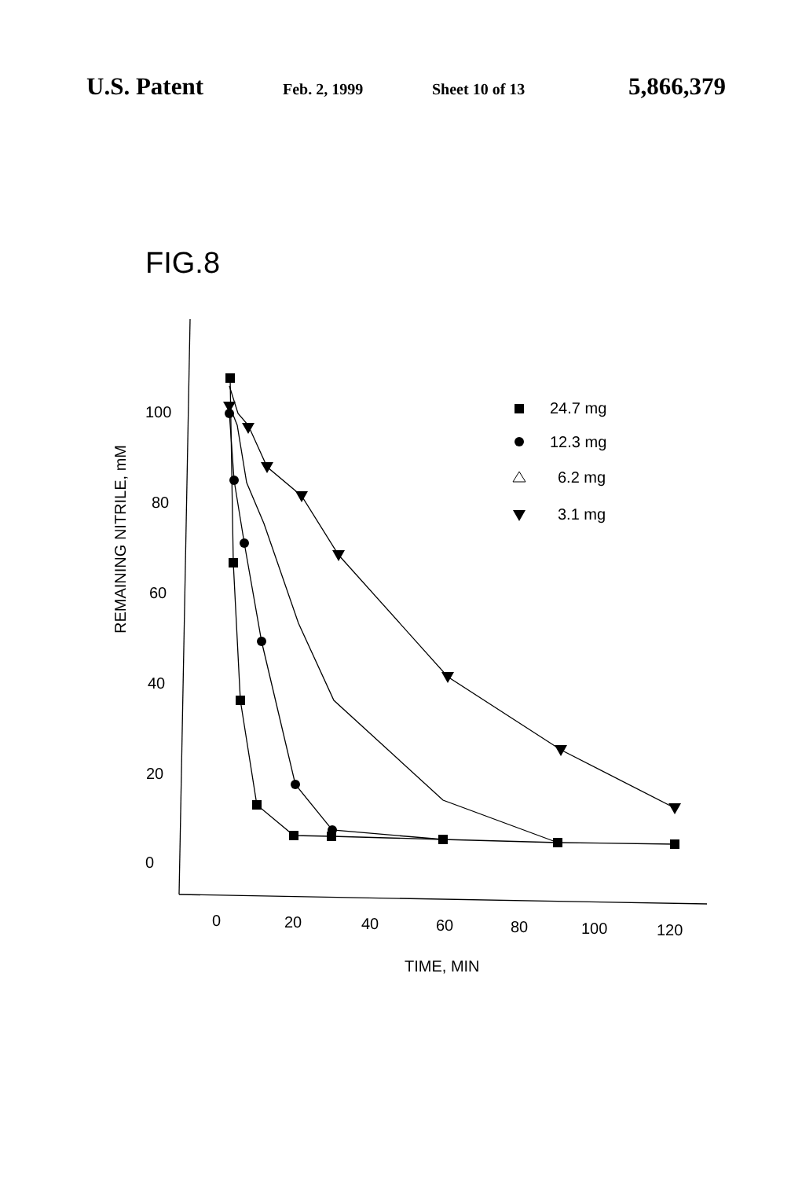U.S. Patent Feb. 2, 1999 Sheet 10 of 13 5,866,379
FIG.8
100
80
60
40
20
0
0
20
40
60
80
100
120
TIME, MIN
REMAINING NITRILE, mM
24.7 mg
12.3 mg
6.2 mg
3.1 mg